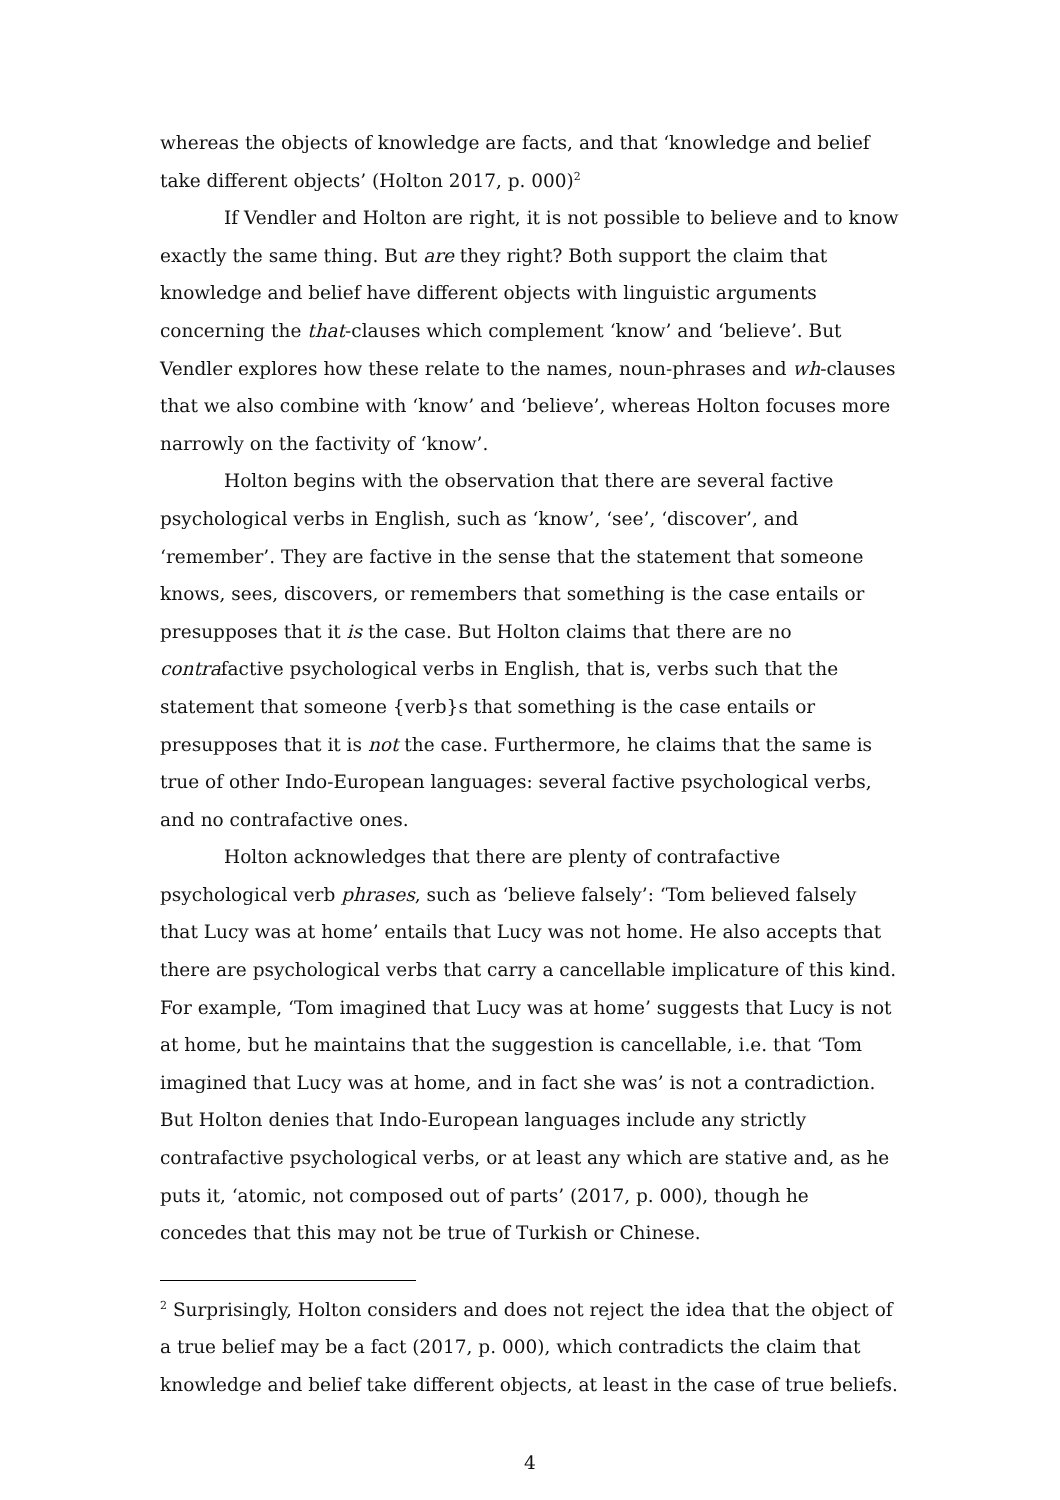whereas the objects of knowledge are facts, and that ‘knowledge and belief take different objects’ (Holton 2017, p. 000)<sup>2</sup>
If Vendler and Holton are right, it is not possible to believe and to know exactly the same thing. But are they right? Both support the claim that knowledge and belief have different objects with linguistic arguments concerning the that-clauses which complement ‘know’ and ‘believe’. But Vendler explores how these relate to the names, noun-phrases and wh-clauses that we also combine with ‘know’ and ‘believe’, whereas Holton focuses more narrowly on the factivity of ‘know’.
Holton begins with the observation that there are several factive psychological verbs in English, such as ‘know’, ‘see’, ‘discover’, and ‘remember’. They are factive in the sense that the statement that someone knows, sees, discovers, or remembers that something is the case entails or presupposes that it is the case. But Holton claims that there are no contrafactive psychological verbs in English, that is, verbs such that the statement that someone {verb}s that something is the case entails or presupposes that it is not the case. Furthermore, he claims that the same is true of other Indo-European languages: several factive psychological verbs, and no contrafactive ones.
Holton acknowledges that there are plenty of contrafactive psychological verb phrases, such as ‘believe falsely’: ‘Tom believed falsely that Lucy was at home’ entails that Lucy was not home. He also accepts that there are psychological verbs that carry a cancellable implicature of this kind. For example, ‘Tom imagined that Lucy was at home’ suggests that Lucy is not at home, but he maintains that the suggestion is cancellable, i.e. that ‘Tom imagined that Lucy was at home, and in fact she was’ is not a contradiction. But Holton denies that Indo-European languages include any strictly contrafactive psychological verbs, or at least any which are stative and, as he puts it, ‘atomic, not composed out of parts’ (2017, p. 000), though he concedes that this may not be true of Turkish or Chinese.
<sup>2</sup> Surprisingly, Holton considers and does not reject the idea that the object of a true belief may be a fact (2017, p. 000), which contradicts the claim that knowledge and belief take different objects, at least in the case of true beliefs.
4